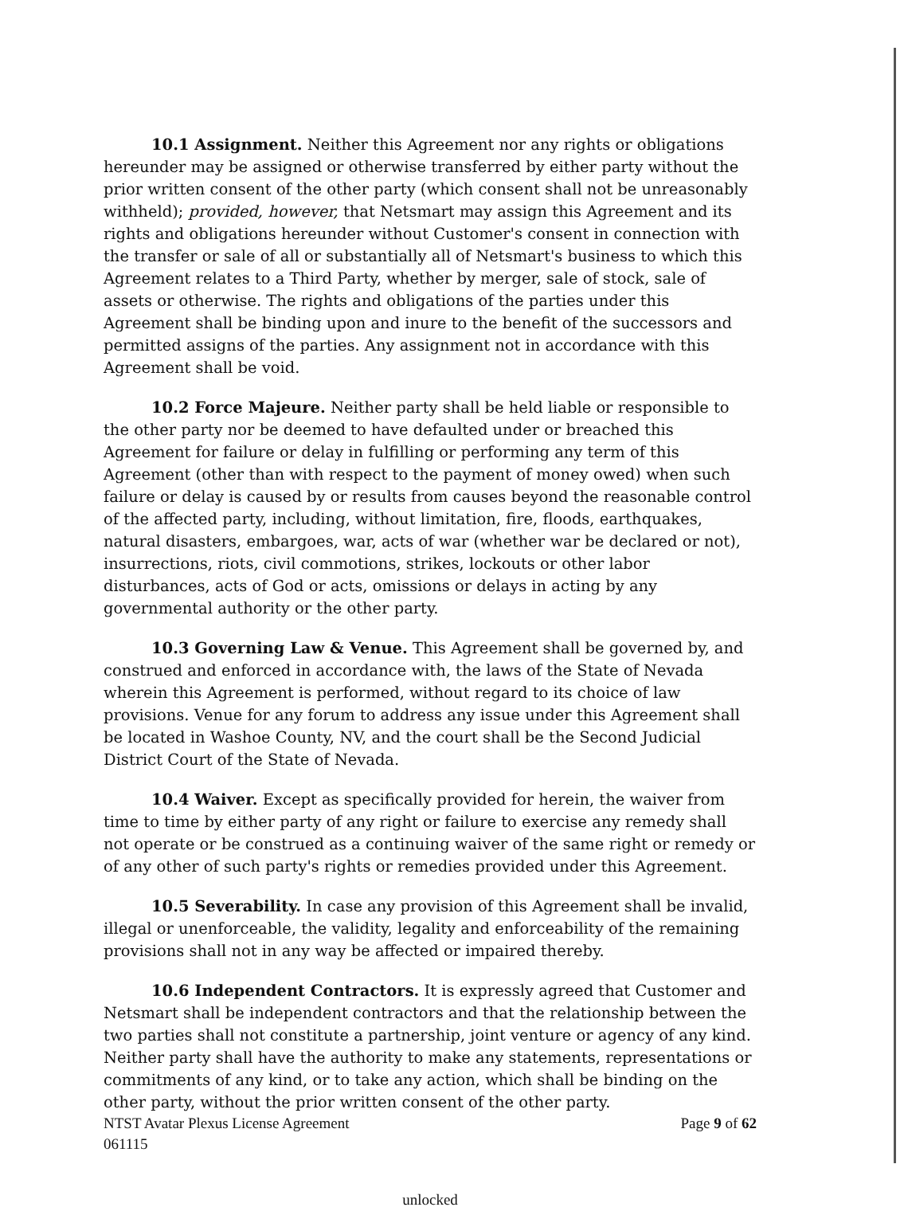10.1 Assignment. Neither this Agreement nor any rights or obligations hereunder may be assigned or otherwise transferred by either party without the prior written consent of the other party (which consent shall not be unreasonably withheld); provided, however, that Netsmart may assign this Agreement and its rights and obligations hereunder without Customer's consent in connection with the transfer or sale of all or substantially all of Netsmart's business to which this Agreement relates to a Third Party, whether by merger, sale of stock, sale of assets or otherwise. The rights and obligations of the parties under this Agreement shall be binding upon and inure to the benefit of the successors and permitted assigns of the parties. Any assignment not in accordance with this Agreement shall be void.
10.2 Force Majeure. Neither party shall be held liable or responsible to the other party nor be deemed to have defaulted under or breached this Agreement for failure or delay in fulfilling or performing any term of this Agreement (other than with respect to the payment of money owed) when such failure or delay is caused by or results from causes beyond the reasonable control of the affected party, including, without limitation, fire, floods, earthquakes, natural disasters, embargoes, war, acts of war (whether war be declared or not), insurrections, riots, civil commotions, strikes, lockouts or other labor disturbances, acts of God or acts, omissions or delays in acting by any governmental authority or the other party.
10.3 Governing Law & Venue. This Agreement shall be governed by, and construed and enforced in accordance with, the laws of the State of Nevada wherein this Agreement is performed, without regard to its choice of law provisions. Venue for any forum to address any issue under this Agreement shall be located in Washoe County, NV, and the court shall be the Second Judicial District Court of the State of Nevada.
10.4 Waiver. Except as specifically provided for herein, the waiver from time to time by either party of any right or failure to exercise any remedy shall not operate or be construed as a continuing waiver of the same right or remedy or of any other of such party's rights or remedies provided under this Agreement.
10.5 Severability. In case any provision of this Agreement shall be invalid, illegal or unenforceable, the validity, legality and enforceability of the remaining provisions shall not in any way be affected or impaired thereby.
10.6 Independent Contractors. It is expressly agreed that Customer and Netsmart shall be independent contractors and that the relationship between the two parties shall not constitute a partnership, joint venture or agency of any kind. Neither party shall have the authority to make any statements, representations or commitments of any kind, or to take any action, which shall be binding on the other party, without the prior written consent of the other party.
NTST Avatar Plexus License Agreement Page 9 of 62
061115
unlocked